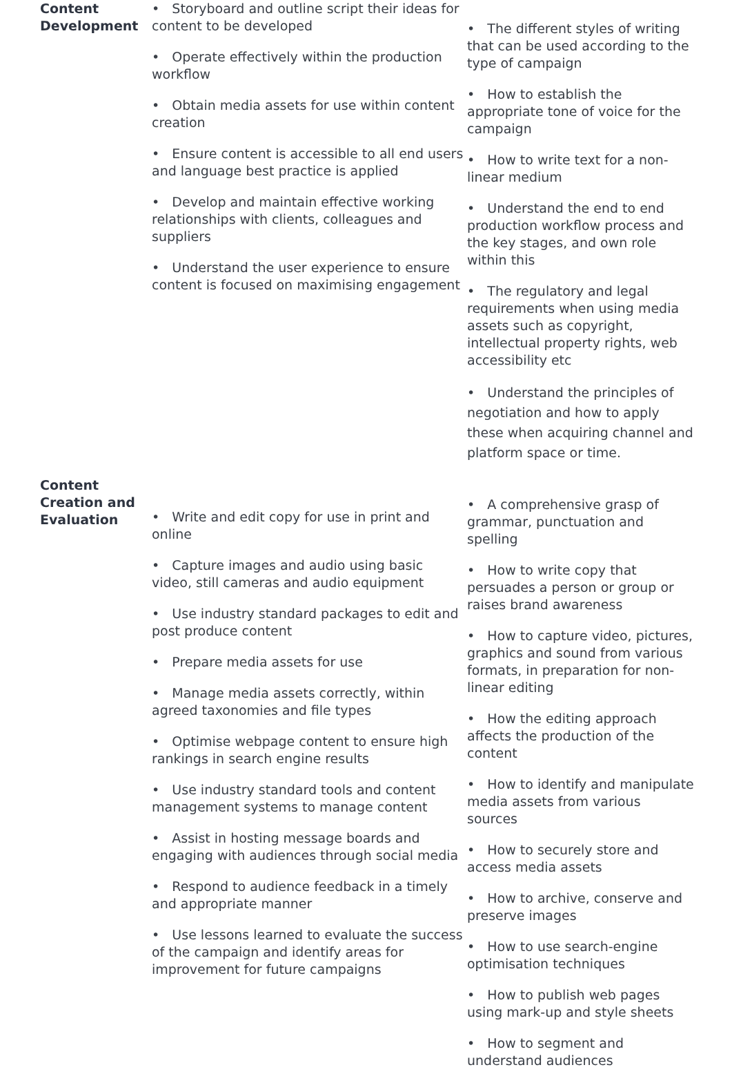| Content Development | • Storyboard and outline script their ideas for content to be developed • Operate effectively within the production workflow • Obtain media assets for use within content creation • Ensure content is accessible to all end users and language best practice is applied • Develop and maintain effective working relationships with clients, colleagues and suppliers • Understand the user experience to ensure content is focused on maximising engagement | • The different styles of writing that can be used according to the type of campaign • How to establish the appropriate tone of voice for the campaign • How to write text for a non-linear medium • Understand the end to end production workflow process and the key stages, and own role within this • The regulatory and legal requirements when using media assets such as copyright, intellectual property rights, web accessibility etc • Understand the principles of negotiation and how to apply these when acquiring channel and platform space or time. |
| Content Creation and Evaluation | • Write and edit copy for use in print and online • Capture images and audio using basic video, still cameras and audio equipment • Use industry standard packages to edit and post produce content • Prepare media assets for use • Manage media assets correctly, within agreed taxonomies and file types • Optimise webpage content to ensure high rankings in search engine results • Use industry standard tools and content management systems to manage content • Assist in hosting message boards and engaging with audiences through social media • Respond to audience feedback in a timely and appropriate manner • Use lessons learned to evaluate the success of the campaign and identify areas for improvement for future campaigns | • A comprehensive grasp of grammar, punctuation and spelling • How to write copy that persuades a person or group or raises brand awareness • How to capture video, pictures, graphics and sound from various formats, in preparation for non-linear editing • How the editing approach affects the production of the content • How to identify and manipulate media assets from various sources • How to securely store and access media assets • How to archive, conserve and preserve images • How to use search-engine optimisation techniques • How to publish web pages using mark-up and style sheets • How to segment and understand audiences |